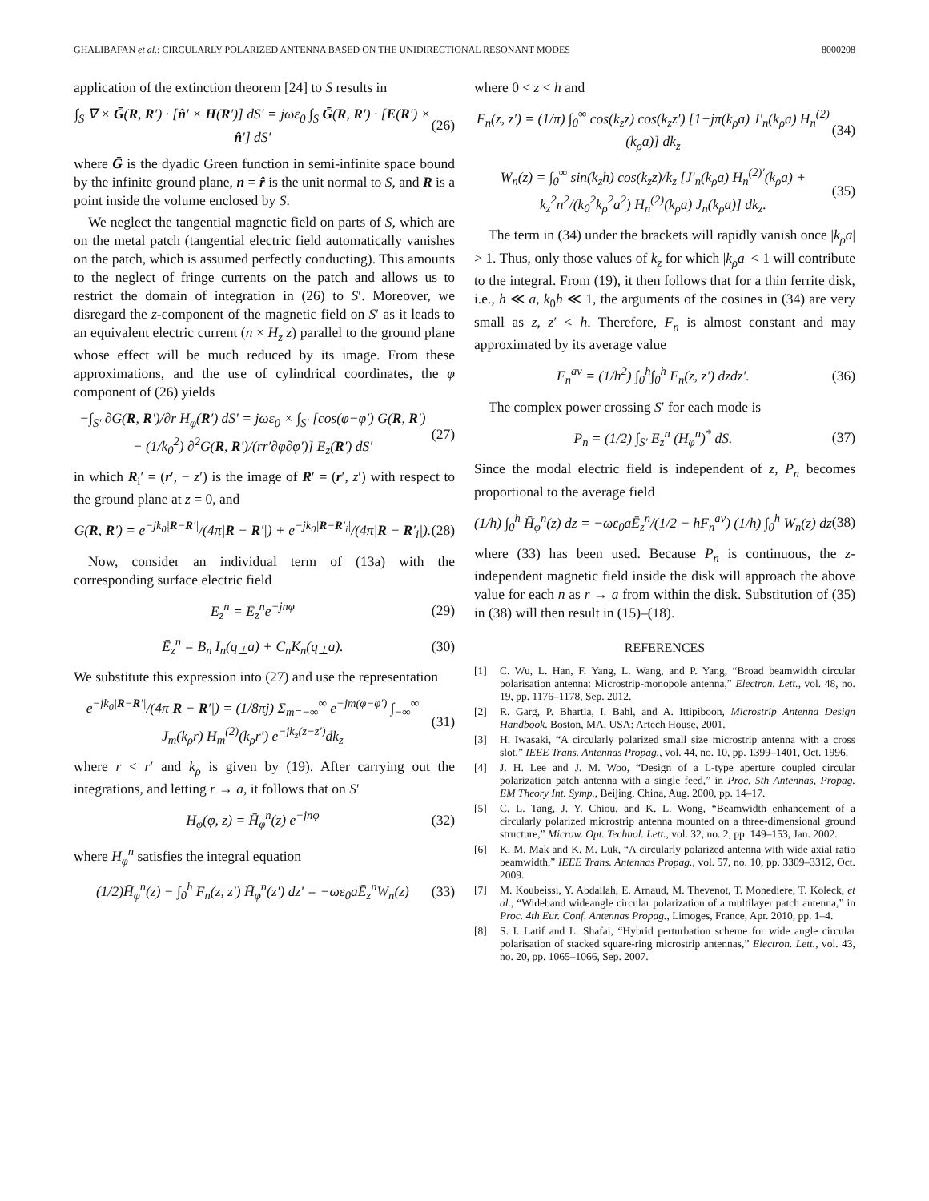GHALIBAFAN et al.: CIRCULARLY POLARIZED ANTENNA BASED ON THE UNIDIRECTIONAL RESONANT MODES 8000208
application of the extinction theorem [24] to S results in
∫<sub>S</sub> ∇ × Ḡ(R, R′) · [n̂′ × H(R′)] dS′ = jωε<sub>0</sub> ∫<sub>S</sub> Ḡ(R, R′) · [E(R′) × n̂′] dS′ (26)
where Ḡ is the dyadic Green function in semi-infinite space bound by the infinite ground plane, n = r̂ is the unit normal to S, and R is a point inside the volume enclosed by S.
We neglect the tangential magnetic field on parts of S, which are on the metal patch (tangential electric field automatically vanishes on the patch, which is assumed perfectly conducting). This amounts to the neglect of fringe currents on the patch and allows us to restrict the domain of integration in (26) to S′. Moreover, we disregard the z-component of the magnetic field on S′ as it leads to an equivalent electric current (n × H<sub>z</sub> z) parallel to the ground plane whose effect will be much reduced by its image. From these approximations, and the use of cylindrical coordinates, the φ component of (26) yields
−∫<sub>S′</sub> ∂G(R, R′)/∂r H<sub>φ</sub>(R′) dS′ = jωε<sub>0</sub> × ∫<sub>S′</sub> [cos(φ−φ′) G(R, R′) − (1/k<sub>0</sub><sup>2</sup>) ∂<sup>2</sup>G(R, R′)/(rr′∂φ∂φ′)] E<sub>z</sub>(R′) dS′ (27)
in which R<sub>i</sub>′ = (r′, − z′) is the image of R′ = (r′, z′) with respect to the ground plane at z = 0, and
G(R, R′) = e<sup>−jk<sub>0</sub>|R−R′|</sup>/(4π|R − R′|) + e<sup>−jk<sub>0</sub>|R−R′<sub>i</sub>|</sup>/(4π|R − R′<sub>i</sub>|). (28)
Now, consider an individual term of (13a) with the corresponding surface electric field
E<sub>z</sub><sup>n</sup> = Ē<sub>z</sub><sup>n</sup>e<sup>−jnφ</sup> (29)
Ē<sub>z</sub><sup>n</sup> = B<sub>n</sub> I<sub>n</sub>(q<sub>⊥</sub>a) + C<sub>n</sub>K<sub>n</sub>(q<sub>⊥</sub>a). (30)
We substitute this expression into (27) and use the representation
e<sup>−jk<sub>0</sub>|R−R′|</sup>/(4π|R − R′|) = (1/8πj) Σ<sub>m=−∞</sub><sup>∞</sup> e<sup>−jm(φ−φ′)</sup> ∫<sub>−∞</sub><sup>∞</sup> J<sub>m</sub>(k<sub>ρ</sub>r) H<sub>m</sub><sup>(2)</sup>(k<sub>ρ</sub>r′) e<sup>−jk<sub>z</sub>(z−z′)</sup>dk<sub>z</sub> (31)
where r < r′ and k<sub>ρ</sub> is given by (19). After carrying out the integrations, and letting r → a, it follows that on S′
H<sub>φ</sub>(φ, z) = H̄<sub>φ</sub><sup>n</sup>(z) e<sup>−jnφ</sup> (32)
where H<sub>φ</sub><sup>n</sup> satisfies the integral equation
(1/2)H̄<sub>φ</sub><sup>n</sup>(z) − ∫<sub>0</sub><sup>h</sup> F<sub>n</sub>(z, z′) H̄<sub>φ</sub><sup>n</sup>(z′) dz′ = −ωε<sub>0</sub>aĒ<sub>z</sub><sup>n</sup>W<sub>n</sub>(z) (33)
where 0 < z < h and
F<sub>n</sub>(z, z′) = (1/π) ∫<sub>0</sub><sup>∞</sup> cos(k<sub>z</sub>z) cos(k<sub>z</sub>z′) [1+jπ(k<sub>ρ</sub>a) J′<sub>n</sub>(k<sub>ρ</sub>a) H<sub>n</sub><sup>(2)</sup>(k<sub>ρ</sub>a)] dk<sub>z</sub> (34)
W<sub>n</sub>(z) = ∫<sub>0</sub><sup>∞</sup> sin(k<sub>z</sub>h) cos(k<sub>z</sub>z)/k<sub>z</sub> [J′<sub>n</sub>(k<sub>ρ</sub>a) H<sub>n</sub><sup>(2)′</sup>(k<sub>ρ</sub>a) + k<sub>z</sub><sup>2</sup>n<sup>2</sup>/(k<sub>0</sub><sup>2</sup>k<sub>ρ</sub><sup>2</sup>a<sup>2</sup>) H<sub>n</sub><sup>(2)</sup>(k<sub>ρ</sub>a) J<sub>n</sub>(k<sub>ρ</sub>a)] dk<sub>z</sub>. (35)
The term in (34) under the brackets will rapidly vanish once |k<sub>ρ</sub>a| > 1. Thus, only those values of k<sub>z</sub> for which |k<sub>ρ</sub>a| < 1 will contribute to the integral. From (19), it then follows that for a thin ferrite disk, i.e., h ≪ a, k<sub>0</sub>h ≪ 1, the arguments of the cosines in (34) are very small as z, z′ < h. Therefore, F<sub>n</sub> is almost constant and may approximated by its average value
F<sub>n</sub><sup>av</sup> = (1/h<sup>2</sup>) ∫<sub>0</sub><sup>h</sup>∫<sub>0</sub><sup>h</sup> F<sub>n</sub>(z, z′) dzdz′. (36)
The complex power crossing S′ for each mode is
P<sub>n</sub> = (1/2) ∫<sub>S′</sub> E<sub>z</sub><sup>n</sup> (H<sub>φ</sub><sup>n</sup>)<sup>*</sup> dS. (37)
Since the modal electric field is independent of z, P<sub>n</sub> becomes proportional to the average field
(1/h) ∫<sub>0</sub><sup>h</sup> H̄<sub>φ</sub><sup>n</sup>(z) dz = −ωε<sub>0</sub>aĒ<sub>z</sub><sup>n</sup>/(1/2 − hF<sub>n</sub><sup>av</sup>) (1/h) ∫<sub>0</sub><sup>h</sup> W<sub>n</sub>(z) dz (38)
where (33) has been used. Because P<sub>n</sub> is continuous, the z-independent magnetic field inside the disk will approach the above value for each n as r → a from within the disk. Substitution of (35) in (38) will then result in (15)–(18).
REFERENCES
[1] C. Wu, L. Han, F. Yang, L. Wang, and P. Yang, “Broad beamwidth circular polarisation antenna: Microstrip-monopole antenna,” Electron. Lett., vol. 48, no. 19, pp. 1176–1178, Sep. 2012.
[2] R. Garg, P. Bhartia, I. Bahl, and A. Ittipiboon, Microstrip Antenna Design Handbook. Boston, MA, USA: Artech House, 2001.
[3] H. Iwasaki, “A circularly polarized small size microstrip antenna with a cross slot,” IEEE Trans. Antennas Propag., vol. 44, no. 10, pp. 1399–1401, Oct. 1996.
[4] J. H. Lee and J. M. Woo, “Design of a L-type aperture coupled circular polarization patch antenna with a single feed,” in Proc. 5th Antennas, Propag. EM Theory Int. Symp., Beijing, China, Aug. 2000, pp. 14–17.
[5] C. L. Tang, J. Y. Chiou, and K. L. Wong, “Beamwidth enhancement of a circularly polarized microstrip antenna mounted on a three-dimensional ground structure,” Microw. Opt. Technol. Lett., vol. 32, no. 2, pp. 149–153, Jan. 2002.
[6] K. M. Mak and K. M. Luk, “A circularly polarized antenna with wide axial ratio beamwidth,” IEEE Trans. Antennas Propag., vol. 57, no. 10, pp. 3309–3312, Oct. 2009.
[7] M. Koubeissi, Y. Abdallah, E. Arnaud, M. Thevenot, T. Monediere, T. Koleck, et al., “Wideband wideangle circular polarization of a multilayer patch antenna,” in Proc. 4th Eur. Conf. Antennas Propag., Limoges, France, Apr. 2010, pp. 1–4.
[8] S. I. Latif and L. Shafai, “Hybrid perturbation scheme for wide angle circular polarisation of stacked square-ring microstrip antennas,” Electron. Lett., vol. 43, no. 20, pp. 1065–1066, Sep. 2007.